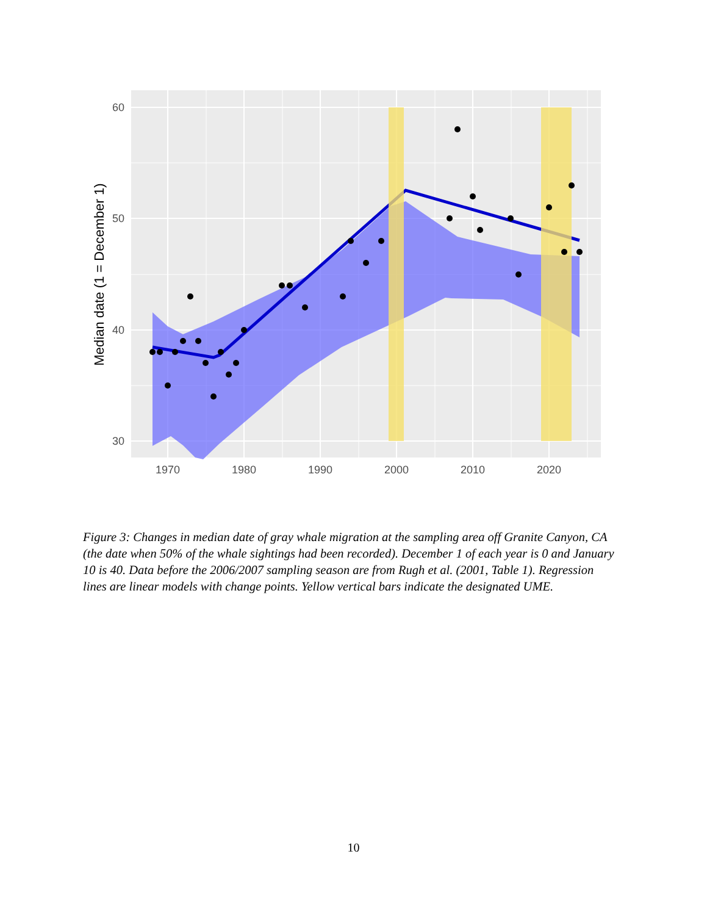60
50
40
30
1970
1980
1990
2000
2010
2020
Median date (1 = December 1)
Figure 3: Changes in median date of gray whale migration at the sampling area off Granite Canyon, CA (the date when 50% of the whale sightings had been recorded). December 1 of each year is 0 and January 10 is 40. Data before the 2006/2007 sampling season are from Rugh et al. (2001, Table 1). Regression lines are linear models with change points. Yellow vertical bars indicate the designated UME.
10